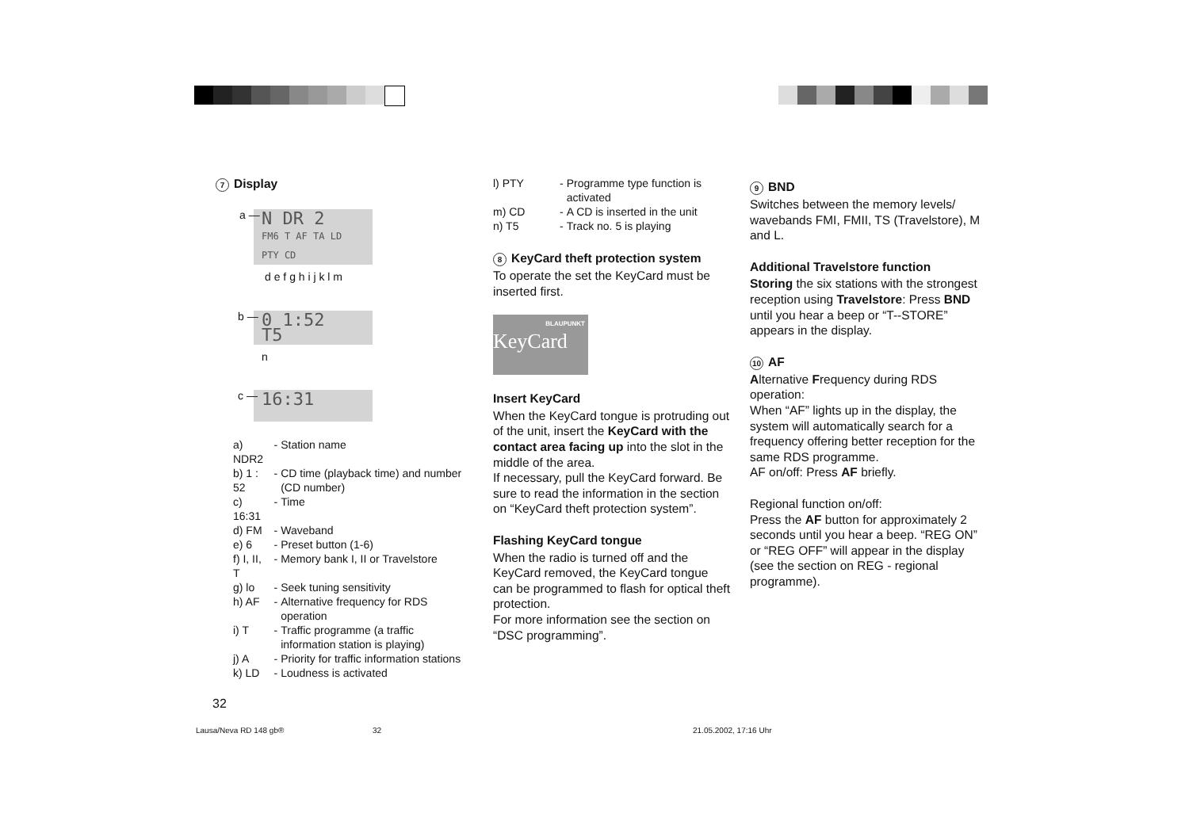7 Display
a —
N DR 2
FM6 T AF TA LD PTY CD
d e f g h i j k l m
b —
0 1:52
T5
n
c —
16:31
| a) NDR2 | - | Station name |
| b) 1 : 52 | - | CD time (playback time) and number (CD number) |
| c) 16:31 | - | Time |
| d) FM | - | Waveband |
| e) 6 | - | Preset button (1-6) |
| f) I, II, T | - | Memory bank I, II or Travelstore |
| g) lo | - | Seek tuning sensitivity |
| h) AF | - | Alternative frequency for RDS operation |
| i) T | - | Traffic programme (a traffic information station is playing) |
| j) A | - | Priority for traffic information stations |
| k) LD | - | Loudness is activated |
32
| l) PTY | - | Programme type function is activated |
| m) CD | - | A CD is inserted in the unit |
| n) T5 | - | Track no. 5 is playing |
8 KeyCard theft protection system
To operate the set the KeyCard must be inserted first.
BLAUPUNKT
KeyCard
Insert KeyCard
When the KeyCard tongue is protruding out of the unit, insert the KeyCard with the contact area facing up into the slot in the middle of the area.
If necessary, pull the KeyCard forward. Be sure to read the information in the section on “KeyCard theft protection system”.
Flashing KeyCard tongue
When the radio is turned off and the KeyCard removed, the KeyCard tongue can be programmed to flash for optical theft protection.
For more information see the section on “DSC programming”.
9 BND
Switches between the memory levels/ wavebands FMI, FMII, TS (Travelstore), M and L.
Additional Travelstore function
Storing the six stations with the strongest reception using Travelstore: Press BND until you hear a beep or “T--STORE” appears in the display.
10 AF
Alternative Frequency during RDS operation:
When “AF” lights up in the display, the system will automatically search for a frequency offering better reception for the same RDS programme.
AF on/off: Press AF briefly.
Regional function on/off:
Press the AF button for approximately 2 seconds until you hear a beep. “REG ON” or “REG OFF” will appear in the display (see the section on REG - regional programme).
Lausa/Neva RD 148 gb® 32 21.05.2002, 17:16 Uhr